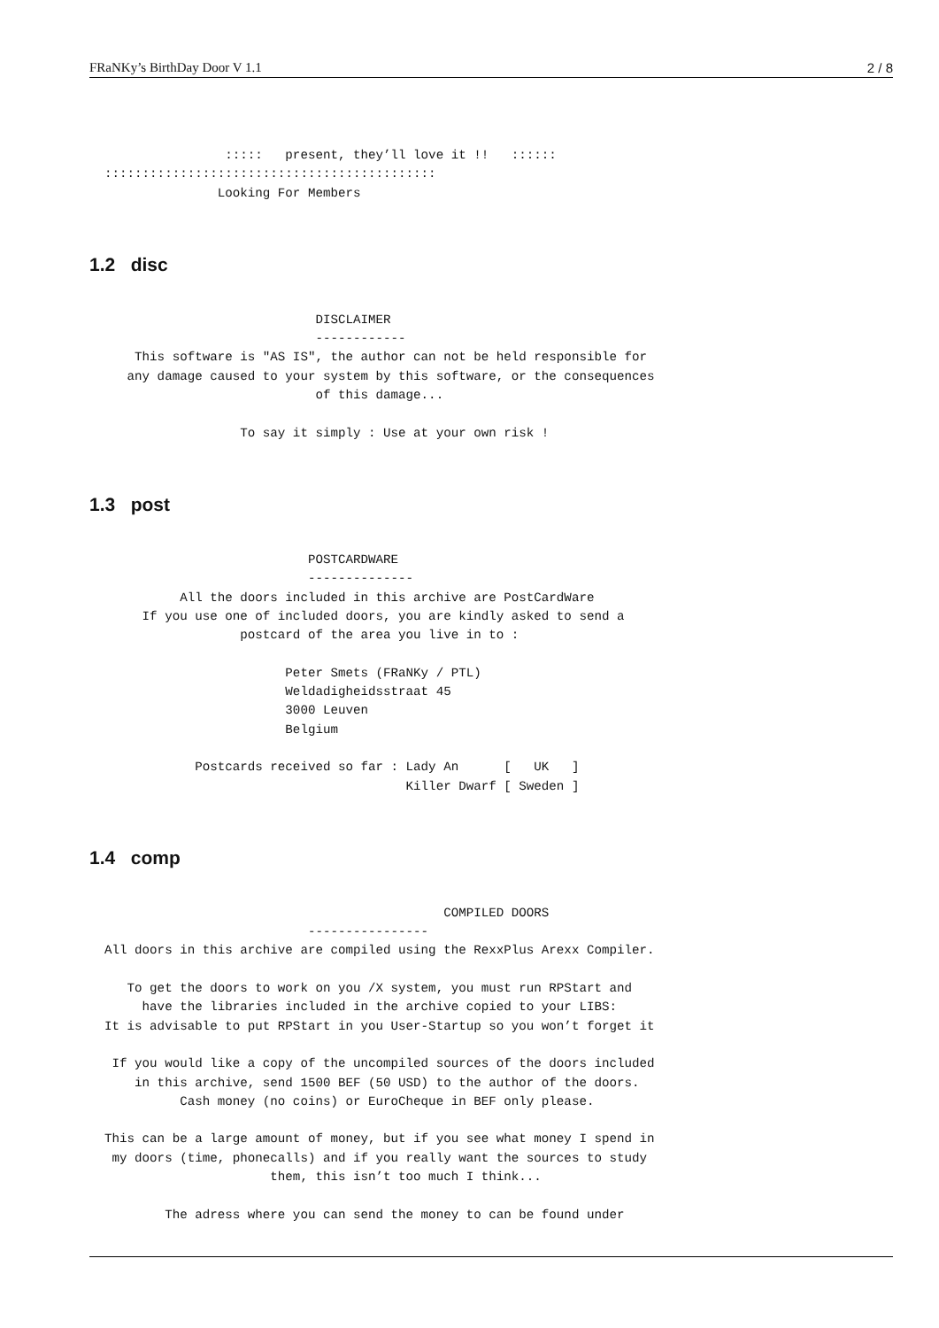FRaNKy’s BirthDay Door V 1.1 2 / 8
                  :::::   present, they’ll love it !!   ::::::
  ::::::::::::::::::::::::::::::::::::::::::::
                 Looking For Members
1.2 disc
                              DISCLAIMER
                              ------------
      This software is "AS IS", the author can not be held responsible for
     any damage caused to your system by this software, or the consequences
                              of this damage...

                    To say it simply : Use at your own risk !
1.3 post
                             POSTCARDWARE
                             --------------
            All the doors included in this archive are PostCardWare
       If you use one of included doors, you are kindly asked to send a
                    postcard of the area you live in to :

                          Peter Smets (FRaNKy / PTL)
                          Weldadigheidsstraat 45
                          3000 Leuven
                          Belgium

              Postcards received so far : Lady An      [   UK   ]
                                          Killer Dwarf [ Sweden ]
1.4 comp
                                               COMPILED DOORS
                             ----------------
  All doors in this archive are compiled using the RexxPlus Arexx Compiler.

     To get the doors to work on you /X system, you must run RPStart and
       have the libraries included in the archive copied to your LIBS:
  It is advisable to put RPStart in you User-Startup so you won’t forget it

   If you would like a copy of the uncompiled sources of the doors included
      in this archive, send 1500 BEF (50 USD) to the author of the doors.
            Cash money (no coins) or EuroCheque in BEF only please.

  This can be a large amount of money, but if you see what money I spend in
   my doors (time, phonecalls) and if you really want the sources to study
                        them, this isn’t too much I think...

          The adress where you can send the money to can be found under